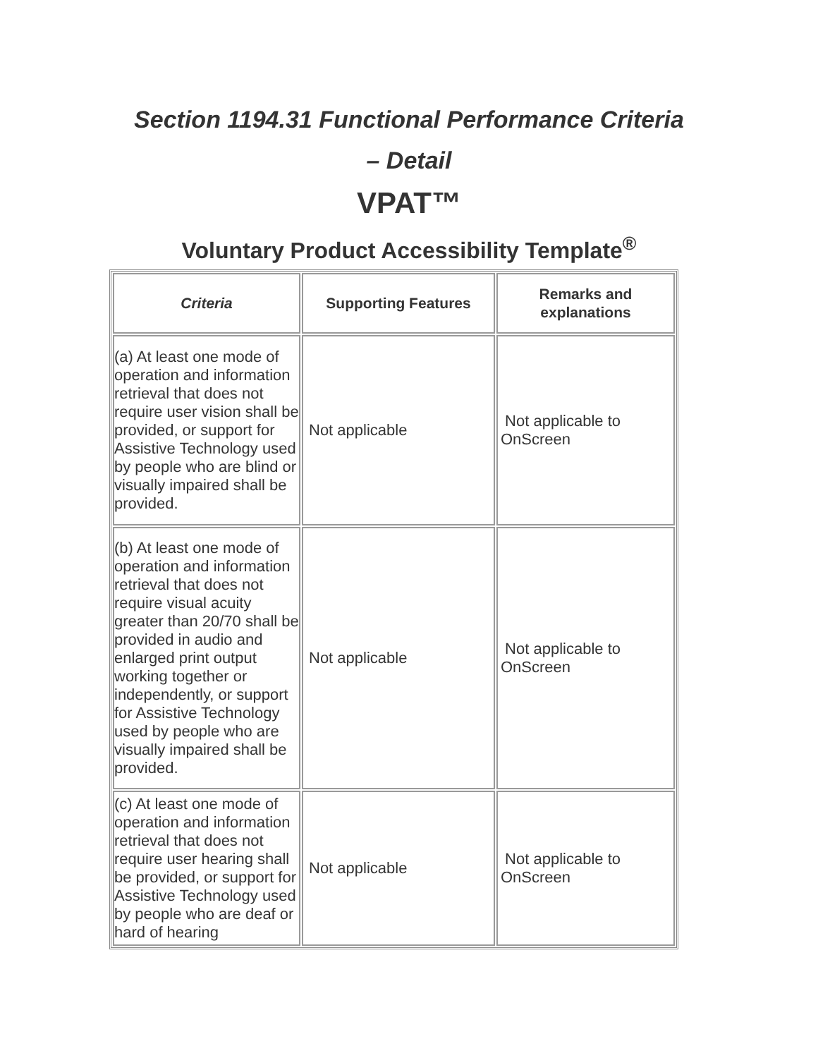Section 1194.31 Functional Performance Criteria
– Detail
VPAT™
Voluntary Product Accessibility Template<sup>®</sup>
| Criteria | Supporting Features | Remarks and explanations |
| --- | --- | --- |
| (a) At least one mode of operation and information retrieval that does not require user vision shall be provided, or support for Assistive Technology used by people who are blind or visually impaired shall be provided. | Not applicable | Not applicable to OnScreen |
| (b) At least one mode of operation and information retrieval that does not require visual acuity greater than 20/70 shall be provided in audio and enlarged print output working together or independently, or support for Assistive Technology used by people who are visually impaired shall be provided. | Not applicable | Not applicable to OnScreen |
| (c) At least one mode of operation and information retrieval that does not require user hearing shall be provided, or support for Assistive Technology used by people who are deaf or hard of hearing | Not applicable | Not applicable to OnScreen |